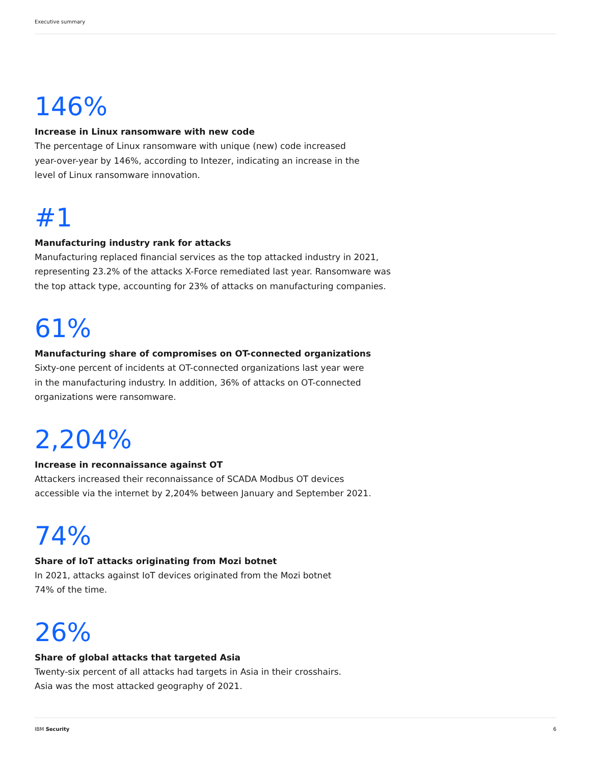Executive summary
146%
Increase in Linux ransomware with new code
The percentage of Linux ransomware with unique (new) code increased
year-over-year by 146%, according to Intezer, indicating an increase in the
level of Linux ransomware innovation.
#1
Manufacturing industry rank for attacks
Manufacturing replaced financial services as the top attacked industry in 2021,
representing 23.2% of the attacks X-Force remediated last year. Ransomware was
the top attack type, accounting for 23% of attacks on manufacturing companies.
61%
Manufacturing share of compromises on OT-connected organizations
Sixty-one percent of incidents at OT-connected organizations last year were
in the manufacturing industry. In addition, 36% of attacks on OT-connected
organizations were ransomware.
2,204%
Increase in reconnaissance against OT
Attackers increased their reconnaissance of SCADA Modbus OT devices
accessible via the internet by 2,204% between January and September 2021.
74%
Share of IoT attacks originating from Mozi botnet
In 2021, attacks against IoT devices originated from the Mozi botnet
74% of the time.
26%
Share of global attacks that targeted Asia
Twenty-six percent of all attacks had targets in Asia in their crosshairs.
Asia was the most attacked geography of 2021.
IBM Security 6